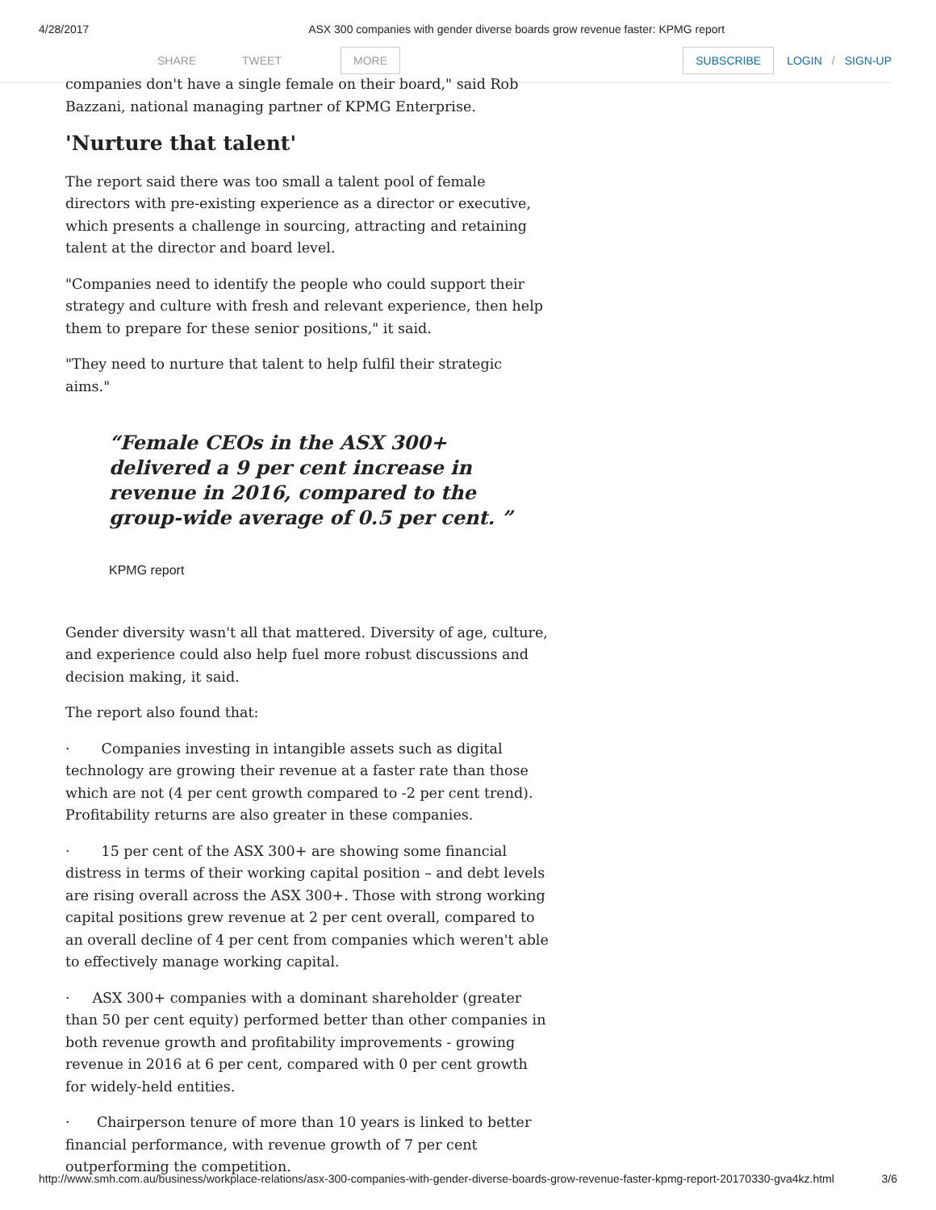4/28/2017 ASX 300 companies with gender diverse boards grow revenue faster: KPMG report
SHARE TWEET MORE SUBSCRIBE LOGIN / SIGN-UP
companies don't have a single female on their board," said Rob Bazzani, national managing partner of KPMG Enterprise.
'Nurture that talent'
The report said there was too small a talent pool of female directors with pre-existing experience as a director or executive, which presents a challenge in sourcing, attracting and retaining talent at the director and board level.
"Companies need to identify the people who could support their strategy and culture with fresh and relevant experience, then help them to prepare for these senior positions," it said.
"They need to nurture that talent to help fulfil their strategic aims."
“Female CEOs in the ASX 300+ delivered a 9 per cent increase in revenue in 2016, compared to the group-wide average of 0.5 per cent. ”
KPMG report
Gender diversity wasn't all that mattered. Diversity of age, culture, and experience could also help fuel more robust discussions and decision making, it said.
The report also found that:
· Companies investing in intangible assets such as digital technology are growing their revenue at a faster rate than those which are not (4 per cent growth compared to -2 per cent trend). Profitability returns are also greater in these companies.
· 15 per cent of the ASX 300+ are showing some financial distress in terms of their working capital position – and debt levels are rising overall across the ASX 300+. Those with strong working capital positions grew revenue at 2 per cent overall, compared to an overall decline of 4 per cent from companies which weren't able to effectively manage working capital.
· ASX 300+ companies with a dominant shareholder (greater than 50 per cent equity) performed better than other companies in both revenue growth and profitability improvements - growing revenue in 2016 at 6 per cent, compared with 0 per cent growth for widely-held entities.
· Chairperson tenure of more than 10 years is linked to better financial performance, with revenue growth of 7 per cent outperforming the competition.
http://www.smh.com.au/business/workplace-relations/asx-300-companies-with-gender-diverse-boards-grow-revenue-faster-kpmg-report-20170330-gva4kz.html 3/6